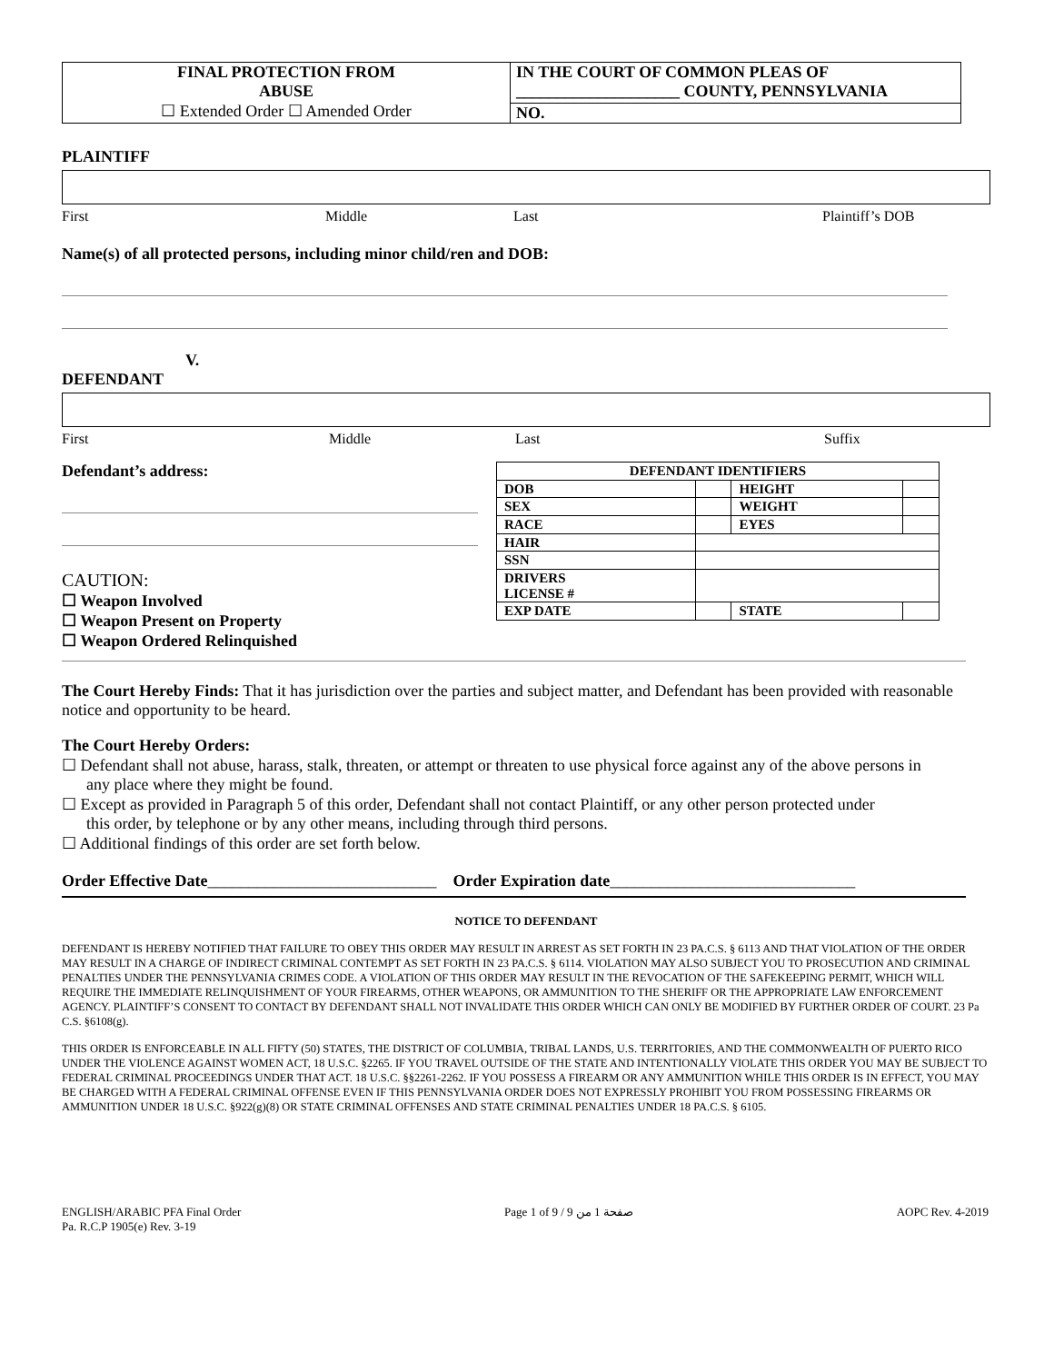| FINAL PROTECTION FROM ABUSE ☐ Extended Order ☐ Amended Order | IN THE COURT OF COMMON PLEAS OF ____________________ COUNTY, PENNSYLVANIA NO. |
PLAINTIFF
First Middle Last Plaintiff’s DOB
Name(s) of all protected persons, including minor child/ren and DOB:
V.
DEFENDANT
First Middle Last Suffix
Defendant’s address:
CAUTION:
☐ Weapon Involved
☐ Weapon Present on Property
☐ Weapon Ordered Relinquished
| DEFENDANT IDENTIFIERS | | | |
| --- | --- | --- | --- |
| DOB | | HEIGHT | |
| SEX | | WEIGHT | |
| RACE | | EYES | |
| HAIR | | | |
| SSN | | | |
| DRIVERS LICENSE # | | | |
| EXP DATE | | STATE | |
The Court Hereby Finds: That it has jurisdiction over the parties and subject matter, and Defendant has been provided with reasonable notice and opportunity to be heard.
The Court Hereby Orders:
☐ Defendant shall not abuse, harass, stalk, threaten, or attempt or threaten to use physical force against any of the above persons in
any place where they might be found.
☐ Except as provided in Paragraph 5 of this order, Defendant shall not contact Plaintiff, or any other person protected under
this order, by telephone or by any other means, including through third persons.
☐ Additional findings of this order are set forth below.
Order Effective Date____________________________ Order Expiration date______________________________
NOTICE TO DEFENDANT
DEFENDANT IS HEREBY NOTIFIED THAT FAILURE TO OBEY THIS ORDER MAY RESULT IN ARREST AS SET FORTH IN 23 PA.C.S. § 6113 AND THAT VIOLATION OF THE ORDER MAY RESULT IN A CHARGE OF INDIRECT CRIMINAL CONTEMPT AS SET FORTH IN 23 PA.C.S. § 6114. VIOLATION MAY ALSO SUBJECT YOU TO PROSECUTION AND CRIMINAL PENALTIES UNDER THE PENNSYLVANIA CRIMES CODE. A VIOLATION OF THIS ORDER MAY RESULT IN THE REVOCATION OF THE SAFEKEEPING PERMIT, WHICH WILL REQUIRE THE IMMEDIATE RELINQUISHMENT OF YOUR FIREARMS, OTHER WEAPONS, OR AMMUNITION TO THE SHERIFF OR THE APPROPRIATE LAW ENFORCEMENT AGENCY. PLAINTIFF’S CONSENT TO CONTACT BY DEFENDANT SHALL NOT INVALIDATE THIS ORDER WHICH CAN ONLY BE MODIFIED BY FURTHER ORDER OF COURT. 23 Pa C.S. §6108(g).
THIS ORDER IS ENFORCEABLE IN ALL FIFTY (50) STATES, THE DISTRICT OF COLUMBIA, TRIBAL LANDS, U.S. TERRITORIES, AND THE COMMONWEALTH OF PUERTO RICO UNDER THE VIOLENCE AGAINST WOMEN ACT, 18 U.S.C. §2265. IF YOU TRAVEL OUTSIDE OF THE STATE AND INTENTIONALLY VIOLATE THIS ORDER YOU MAY BE SUBJECT TO FEDERAL CRIMINAL PROCEEDINGS UNDER THAT ACT. 18 U.S.C. §§2261-2262. IF YOU POSSESS A FIREARM OR ANY AMMUNITION WHILE THIS ORDER IS IN EFFECT, YOU MAY BE CHARGED WITH A FEDERAL CRIMINAL OFFENSE EVEN IF THIS PENNSYLVANIA ORDER DOES NOT EXPRESSLY PROHIBIT YOU FROM POSSESSING FIREARMS OR AMMUNITION UNDER 18 U.S.C. §922(g)(8) OR STATE CRIMINAL OFFENSES AND STATE CRIMINAL PENALTIES UNDER 18 PA.C.S. § 6105.
ENGLISH/ARABIC PFA Final Order
Pa. R.C.P 1905(e) Rev. 3-19 Page 1 of 9 / صفحة 1 من 9 AOPC Rev. 4-2019